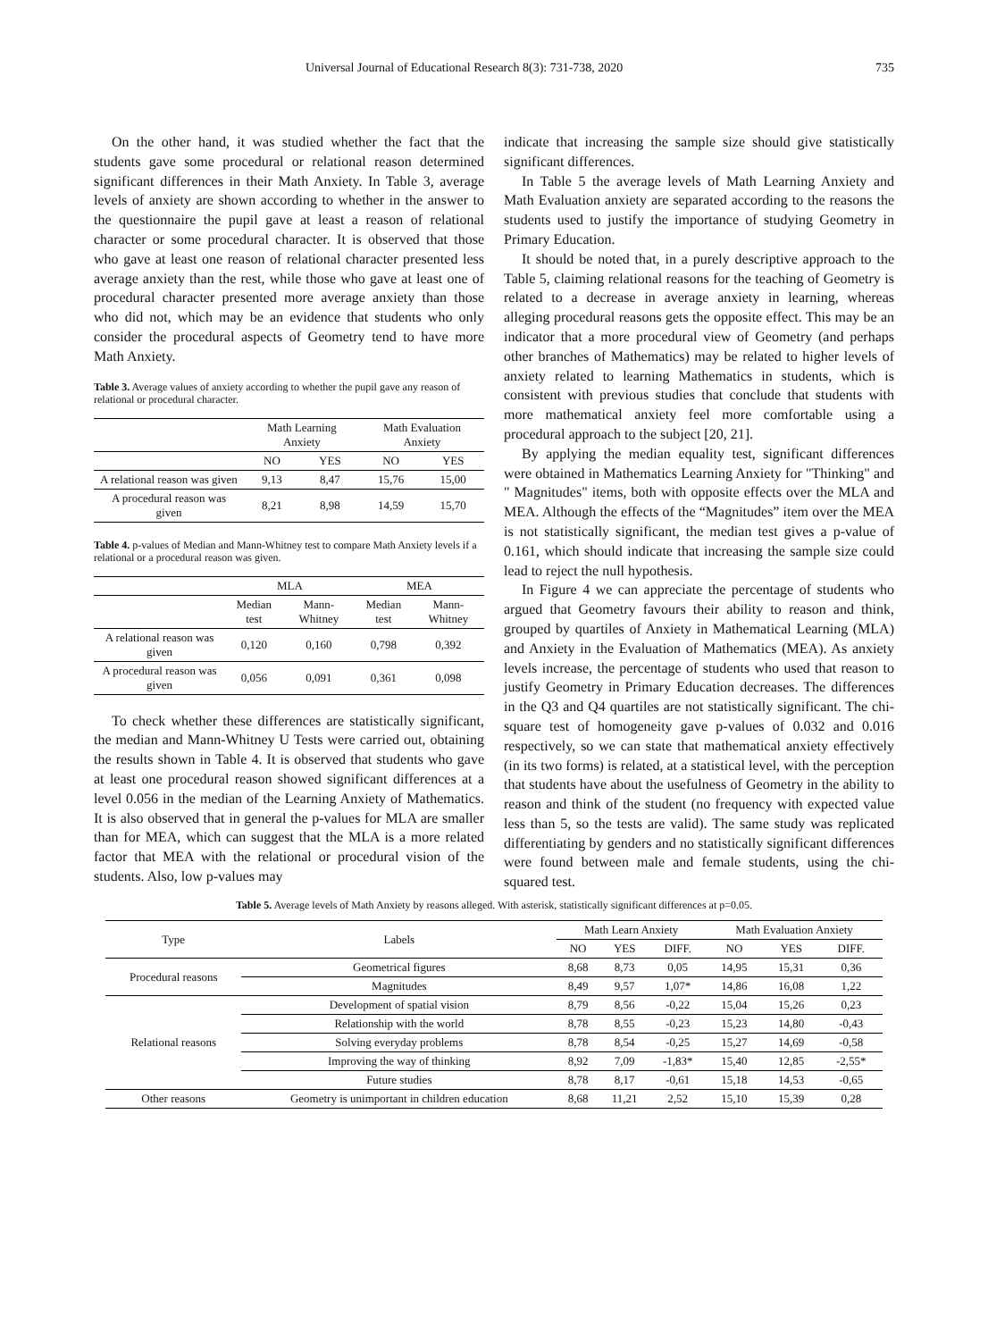Universal Journal of Educational Research 8(3): 731-738, 2020 735
On the other hand, it was studied whether the fact that the students gave some procedural or relational reason determined significant differences in their Math Anxiety. In Table 3, average levels of anxiety are shown according to whether in the answer to the questionnaire the pupil gave at least a reason of relational character or some procedural character. It is observed that those who gave at least one reason of relational character presented less average anxiety than the rest, while those who gave at least one of procedural character presented more average anxiety than those who did not, which may be an evidence that students who only consider the procedural aspects of Geometry tend to have more Math Anxiety.
Table 3. Average values of anxiety according to whether the pupil gave any reason of relational or procedural character.
| | Math Learning Anxiety | | Math Evaluation Anxiety | |
| --- | --- | --- | --- | --- |
| | NO | YES | NO | YES |
| A relational reason was given | 9,13 | 8,47 | 15,76 | 15,00 |
| A procedural reason was given | 8,21 | 8,98 | 14,59 | 15,70 |
Table 4. p-values of Median and Mann-Whitney test to compare Math Anxiety levels if a relational or a procedural reason was given.
| | MLA | | MEA | |
| --- | --- | --- | --- | --- |
| | Median test | Mann-Whitney | Median test | Mann-Whitney |
| A relational reason was given | 0,120 | 0,160 | 0,798 | 0,392 |
| A procedural reason was given | 0,056 | 0,091 | 0,361 | 0,098 |
To check whether these differences are statistically significant, the median and Mann-Whitney U Tests were carried out, obtaining the results shown in Table 4. It is observed that students who gave at least one procedural reason showed significant differences at a level 0.056 in the median of the Learning Anxiety of Mathematics. It is also observed that in general the p-values for MLA are smaller than for MEA, which can suggest that the MLA is a more related factor that MEA with the relational or procedural vision of the students. Also, low p-values may
indicate that increasing the sample size should give statistically significant differences.
In Table 5 the average levels of Math Learning Anxiety and Math Evaluation anxiety are separated according to the reasons the students used to justify the importance of studying Geometry in Primary Education.
It should be noted that, in a purely descriptive approach to the Table 5, claiming relational reasons for the teaching of Geometry is related to a decrease in average anxiety in learning, whereas alleging procedural reasons gets the opposite effect. This may be an indicator that a more procedural view of Geometry (and perhaps other branches of Mathematics) may be related to higher levels of anxiety related to learning Mathematics in students, which is consistent with previous studies that conclude that students with more mathematical anxiety feel more comfortable using a procedural approach to the subject [20, 21].
By applying the median equality test, significant differences were obtained in Mathematics Learning Anxiety for "Thinking" and " Magnitudes" items, both with opposite effects over the MLA and MEA. Although the effects of the “Magnitudes” item over the MEA is not statistically significant, the median test gives a p-value of 0.161, which should indicate that increasing the sample size could lead to reject the null hypothesis.
In Figure 4 we can appreciate the percentage of students who argued that Geometry favours their ability to reason and think, grouped by quartiles of Anxiety in Mathematical Learning (MLA) and Anxiety in the Evaluation of Mathematics (MEA). As anxiety levels increase, the percentage of students who used that reason to justify Geometry in Primary Education decreases. The differences in the Q3 and Q4 quartiles are not statistically significant. The chi-square test of homogeneity gave p-values of 0.032 and 0.016 respectively, so we can state that mathematical anxiety effectively (in its two forms) is related, at a statistical level, with the perception that students have about the usefulness of Geometry in the ability to reason and think of the student (no frequency with expected value less than 5, so the tests are valid). The same study was replicated differentiating by genders and no statistically significant differences were found between male and female students, using the chi-squared test.
Table 5. Average levels of Math Anxiety by reasons alleged. With asterisk, statistically significant differences at p=0.05.
| Type | Labels | Math Learn Anxiety | | | Math Evaluation Anxiety | | |
| --- | --- | --- | --- | --- | --- | --- | --- |
| | | NO | YES | DIFF. | NO | YES | DIFF. |
| Procedural reasons | Geometrical figures | 8,68 | 8,73 | 0,05 | 14,95 | 15,31 | 0,36 |
| | Magnitudes | 8,49 | 9,57 | 1,07* | 14,86 | 16,08 | 1,22 |
| Relational reasons | Development of spatial vision | 8,79 | 8,56 | -0,22 | 15,04 | 15,26 | 0,23 |
| | Relationship with the world | 8,78 | 8,55 | -0,23 | 15,23 | 14,80 | -0,43 |
| | Solving everyday problems | 8,78 | 8,54 | -0,25 | 15,27 | 14,69 | -0,58 |
| | Improving the way of thinking | 8,92 | 7,09 | -1,83* | 15,40 | 12,85 | -2,55* |
| | Future studies | 8,78 | 8,17 | -0,61 | 15,18 | 14,53 | -0,65 |
| Other reasons | Geometry is unimportant in children education | 8,68 | 11,21 | 2,52 | 15,10 | 15,39 | 0,28 |